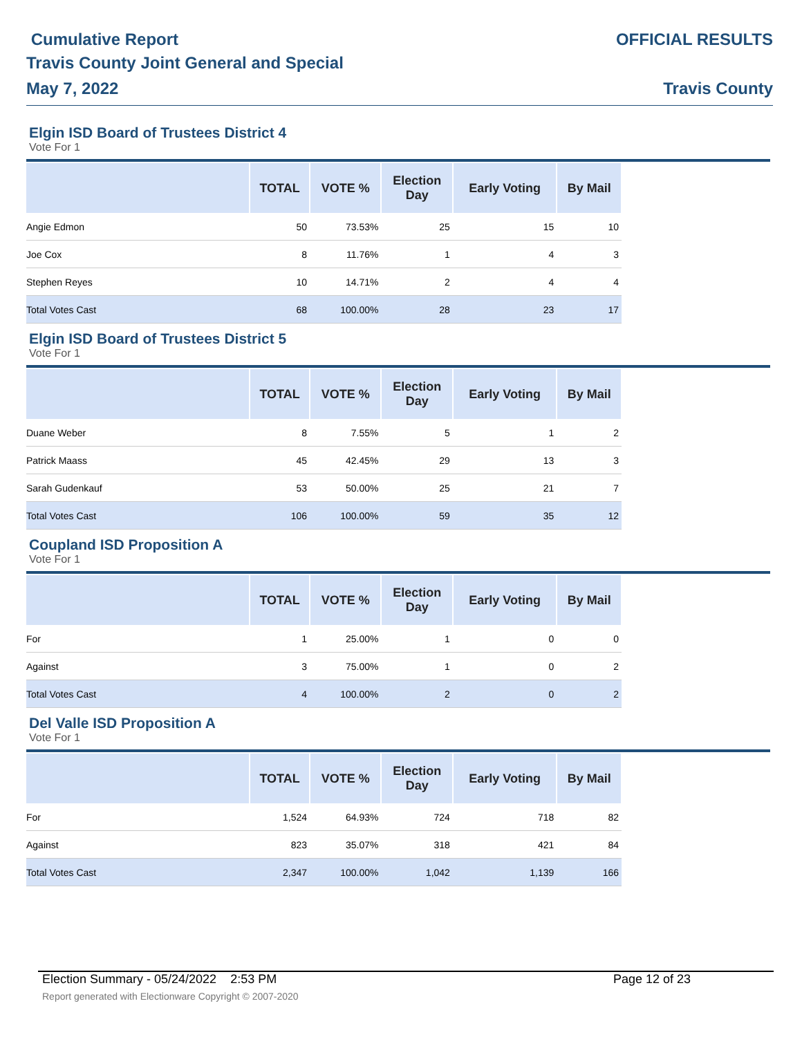Cumulative Report
Travis County Joint General and Special
May 7, 2022
OFFICIAL RESULTS
Travis County
Elgin ISD Board of Trustees District 4
Vote For 1
| | TOTAL | VOTE % | Election Day | Early Voting | By Mail |
| --- | --- | --- | --- | --- | --- |
| Angie Edmon | 50 | 73.53% | 25 | 15 | 10 |
| Joe Cox | 8 | 11.76% | 1 | 4 | 3 |
| Stephen Reyes | 10 | 14.71% | 2 | 4 | 4 |
| Total Votes Cast | 68 | 100.00% | 28 | 23 | 17 |
Elgin ISD Board of Trustees District 5
Vote For 1
| | TOTAL | VOTE % | Election Day | Early Voting | By Mail |
| --- | --- | --- | --- | --- | --- |
| Duane Weber | 8 | 7.55% | 5 | 1 | 2 |
| Patrick Maass | 45 | 42.45% | 29 | 13 | 3 |
| Sarah Gudenkauf | 53 | 50.00% | 25 | 21 | 7 |
| Total Votes Cast | 106 | 100.00% | 59 | 35 | 12 |
Coupland ISD Proposition A
Vote For 1
| | TOTAL | VOTE % | Election Day | Early Voting | By Mail |
| --- | --- | --- | --- | --- | --- |
| For | 1 | 25.00% | 1 | 0 | 0 |
| Against | 3 | 75.00% | 1 | 0 | 2 |
| Total Votes Cast | 4 | 100.00% | 2 | 0 | 2 |
Del Valle ISD Proposition A
Vote For 1
| | TOTAL | VOTE % | Election Day | Early Voting | By Mail |
| --- | --- | --- | --- | --- | --- |
| For | 1,524 | 64.93% | 724 | 718 | 82 |
| Against | 823 | 35.07% | 318 | 421 | 84 |
| Total Votes Cast | 2,347 | 100.00% | 1,042 | 1,139 | 166 |
Election Summary - 05/24/2022 2:53 PM Page 12 of 23
Report generated with Electionware Copyright © 2007-2020